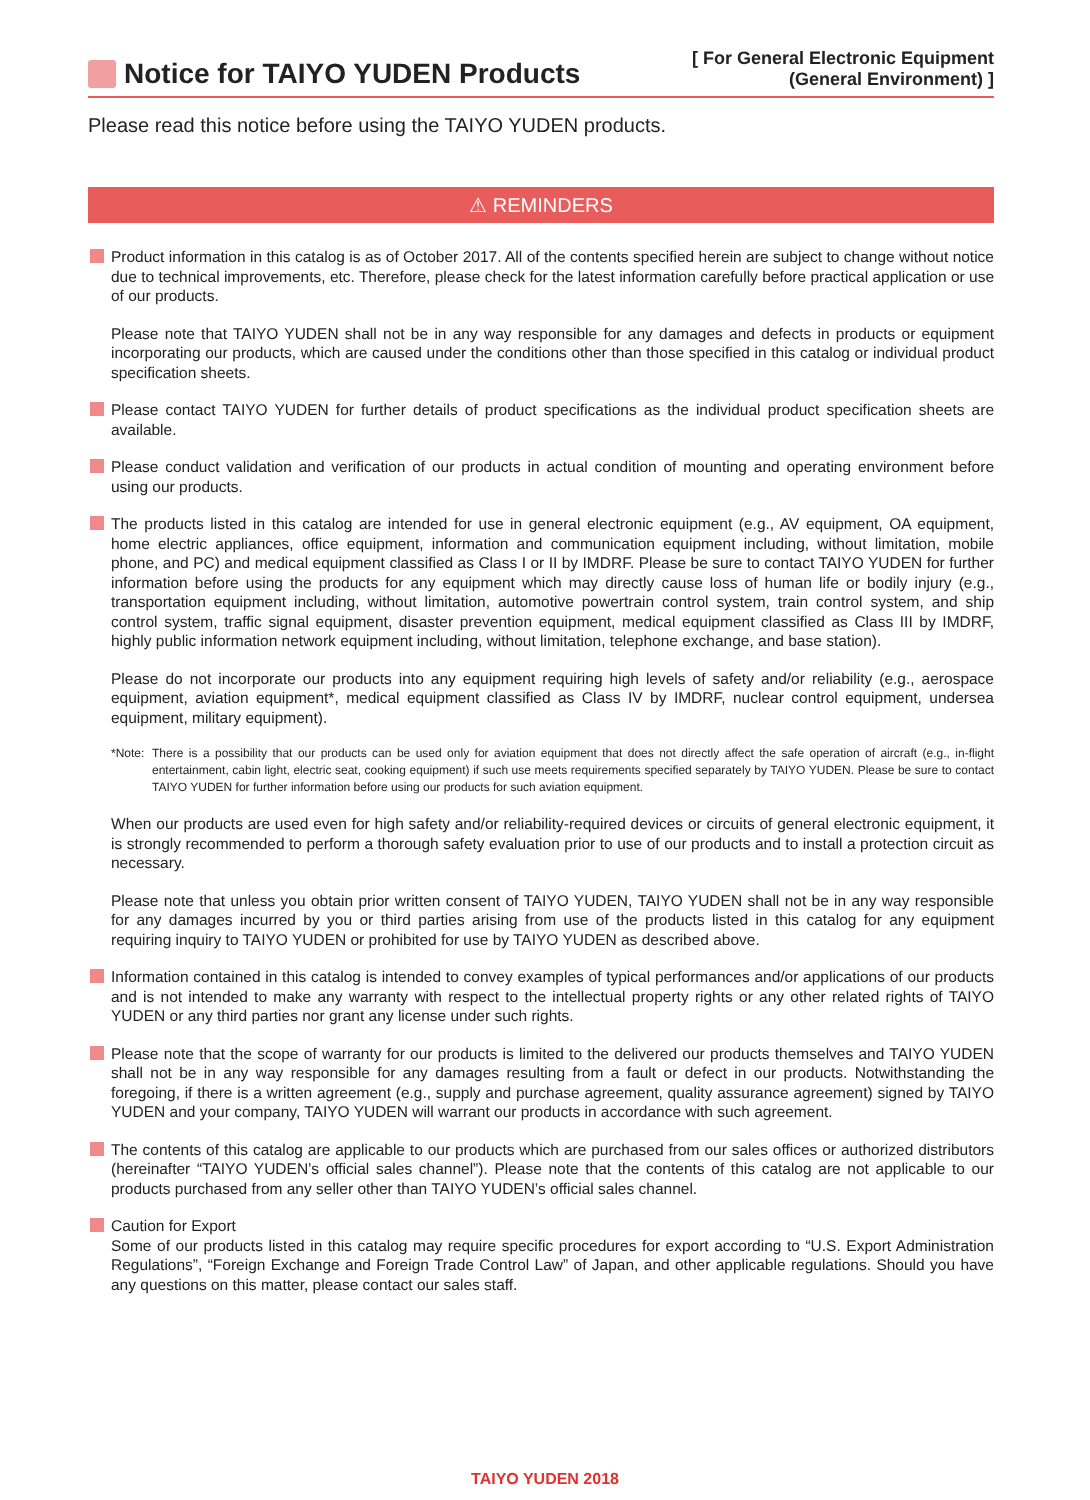Notice for TAIYO YUDEN Products
[ For General Electronic Equipment
(General Environment) ]
Please read this notice before using the TAIYO YUDEN products.
⚠ REMINDERS
Product information in this catalog is as of October 2017. All of the contents specified herein are subject to change without notice due to technical improvements, etc. Therefore, please check for the latest information carefully before practical application or use of our products.
Please note that TAIYO YUDEN shall not be in any way responsible for any damages and defects in products or equipment incorporating our products, which are caused under the conditions other than those specified in this catalog or individual product specification sheets.
Please contact TAIYO YUDEN for further details of product specifications as the individual product specification sheets are available.
Please conduct validation and verification of our products in actual condition of mounting and operating environment before using our products.
The products listed in this catalog are intended for use in general electronic equipment (e.g., AV equipment, OA equipment, home electric appliances, office equipment, information and communication equipment including, without limitation, mobile phone, and PC) and medical equipment classified as Class I or II by IMDRF. Please be sure to contact TAIYO YUDEN for further information before using the products for any equipment which may directly cause loss of human life or bodily injury (e.g., transportation equipment including, without limitation, automotive powertrain control system, train control system, and ship control system, traffic signal equipment, disaster prevention equipment, medical equipment classified as Class III by IMDRF, highly public information network equipment including, without limitation, telephone exchange, and base station).
Please do not incorporate our products into any equipment requiring high levels of safety and/or reliability (e.g., aerospace equipment, aviation equipment*, medical equipment classified as Class IV by IMDRF, nuclear control equipment, undersea equipment, military equipment).
*Note: There is a possibility that our products can be used only for aviation equipment that does not directly affect the safe operation of aircraft (e.g., in-flight entertainment, cabin light, electric seat, cooking equipment) if such use meets requirements specified separately by TAIYO YUDEN. Please be sure to contact TAIYO YUDEN for further information before using our products for such aviation equipment.
When our products are used even for high safety and/or reliability-required devices or circuits of general electronic equipment, it is strongly recommended to perform a thorough safety evaluation prior to use of our products and to install a protection circuit as necessary.
Please note that unless you obtain prior written consent of TAIYO YUDEN, TAIYO YUDEN shall not be in any way responsible for any damages incurred by you or third parties arising from use of the products listed in this catalog for any equipment requiring inquiry to TAIYO YUDEN or prohibited for use by TAIYO YUDEN as described above.
Information contained in this catalog is intended to convey examples of typical performances and/or applications of our products and is not intended to make any warranty with respect to the intellectual property rights or any other related rights of TAIYO YUDEN or any third parties nor grant any license under such rights.
Please note that the scope of warranty for our products is limited to the delivered our products themselves and TAIYO YUDEN shall not be in any way responsible for any damages resulting from a fault or defect in our products. Notwithstanding the foregoing, if there is a written agreement (e.g., supply and purchase agreement, quality assurance agreement) signed by TAIYO YUDEN and your company, TAIYO YUDEN will warrant our products in accordance with such agreement.
The contents of this catalog are applicable to our products which are purchased from our sales offices or authorized distributors (hereinafter “TAIYO YUDEN’s official sales channel”). Please note that the contents of this catalog are not applicable to our products purchased from any seller other than TAIYO YUDEN’s official sales channel.
Caution for Export
Some of our products listed in this catalog may require specific procedures for export according to “U.S. Export Administration Regulations”, “Foreign Exchange and Foreign Trade Control Law” of Japan, and other applicable regulations. Should you have any questions on this matter, please contact our sales staff.
TAIYO YUDEN 2018